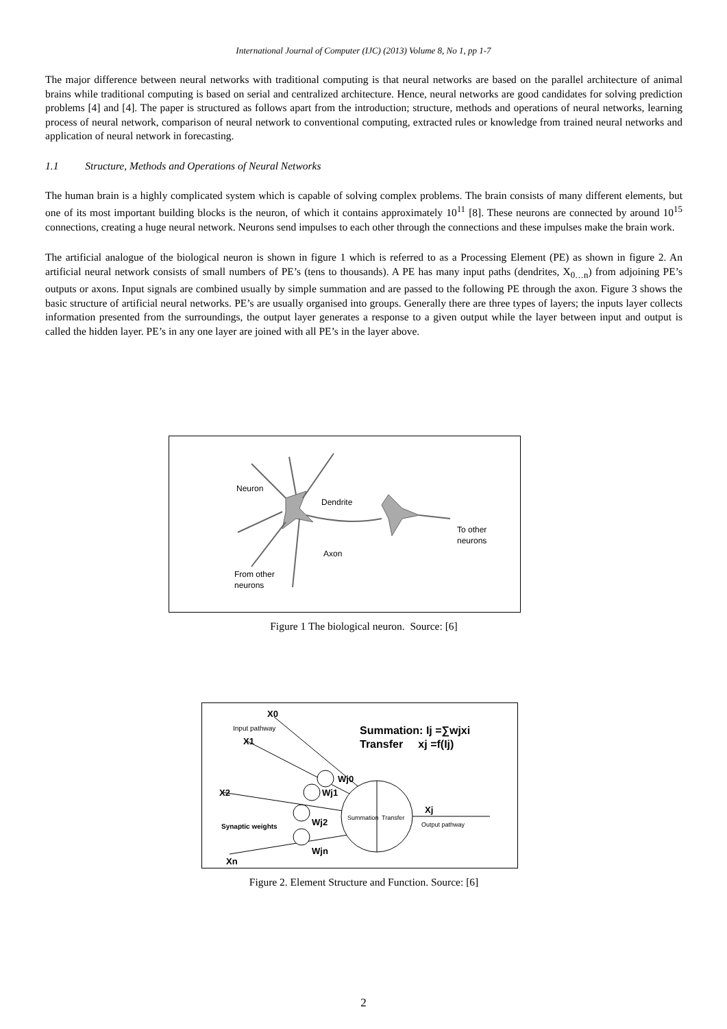International Journal of Computer (IJC) (2013) Volume 8, No 1, pp 1-7
The major difference between neural networks with traditional computing is that neural networks are based on the parallel architecture of animal brains while traditional computing is based on serial and centralized architecture. Hence, neural networks are good candidates for solving prediction problems [4] and [4]. The paper is structured as follows apart from the introduction; structure, methods and operations of neural networks, learning process of neural network, comparison of neural network to conventional computing, extracted rules or knowledge from trained neural networks and application of neural network in forecasting.
1.1 Structure, Methods and Operations of Neural Networks
The human brain is a highly complicated system which is capable of solving complex problems. The brain consists of many different elements, but one of its most important building blocks is the neuron, of which it contains approximately 10<sup>11</sup> [8]. These neurons are connected by around 10<sup>15</sup> connections, creating a huge neural network. Neurons send impulses to each other through the connections and these impulses make the brain work.
The artificial analogue of the biological neuron is shown in figure 1 which is referred to as a Processing Element (PE) as shown in figure 2. An artificial neural network consists of small numbers of PE’s (tens to thousands). A PE has many input paths (dendrites, X<sub>0…n</sub>) from adjoining PE’s outputs or axons. Input signals are combined usually by simple summation and are passed to the following PE through the axon. Figure 3 shows the basic structure of artificial neural networks. PE’s are usually organised into groups. Generally there are three types of layers; the inputs layer collects information presented from the surroundings, the output layer generates a response to a given output while the layer between input and output is called the hidden layer. PE’s in any one layer are joined with all PE’s in the layer above.
Neuron
Dendrite
Axon
To other
neurons
From other
neurons
Figure 1 The biological neuron. Source: [6]
X0
Input pathway
X1
X2
Xn
Wj0
Wj1
Wj2
Wjn
Synaptic weights
Summation
Transfer
Xj
Output pathway
Summation: Ij =∑wjxi
Transfer xj =f(Ij)
Figure 2. Element Structure and Function. Source: [6]
2